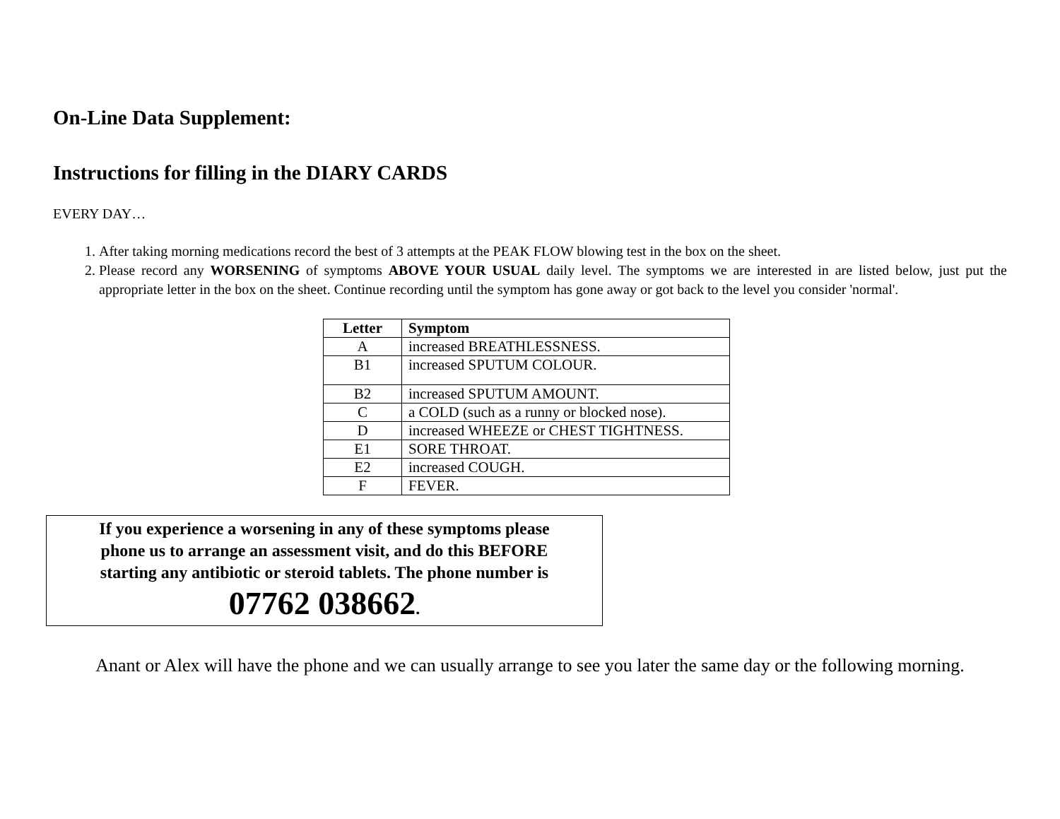On-Line Data Supplement:
Instructions for filling in the DIARY CARDS
EVERY DAY…
1. After taking morning medications record the best of 3 attempts at the PEAK FLOW blowing test in the box on the sheet.
2. Please record any WORSENING of symptoms ABOVE YOUR USUAL daily level. The symptoms we are interested in are listed below, just put the appropriate letter in the box on the sheet. Continue recording until the symptom has gone away or got back to the level you consider 'normal'.
| Letter | Symptom |
| --- | --- |
| A | increased BREATHLESSNESS. |
| B1 | increased SPUTUM COLOUR. |
| B2 | increased SPUTUM AMOUNT. |
| C | a COLD (such as a runny or blocked nose). |
| D | increased WHEEZE or CHEST TIGHTNESS. |
| E1 | SORE THROAT. |
| E2 | increased COUGH. |
| F | FEVER. |
If you experience a worsening in any of these symptoms please
phone us to arrange an assessment visit, and do this BEFORE
starting any antibiotic or steroid tablets. The phone number is
07762 038662.
Anant or Alex will have the phone and we can usually arrange to see you later the same day or the following morning.